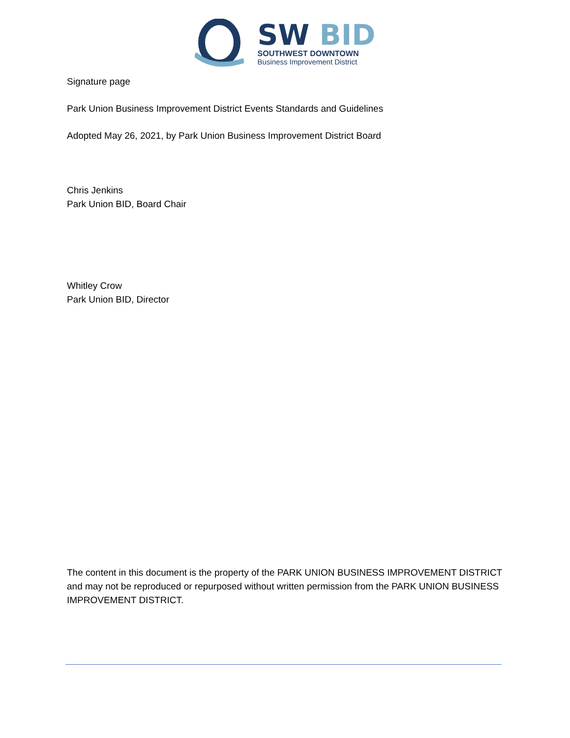SW BID
SOUTHWEST DOWNTOWN
Business Improvement District
Signature page
Park Union Business Improvement District Events Standards and Guidelines
Adopted May 26, 2021, by Park Union Business Improvement District Board
Chris Jenkins
Park Union BID, Board Chair
Whitley Crow
Park Union BID, Director
The content in this document is the property of the PARK UNION BUSINESS IMPROVEMENT DISTRICT and may not be reproduced or repurposed without written permission from the PARK UNION BUSINESS IMPROVEMENT DISTRICT.